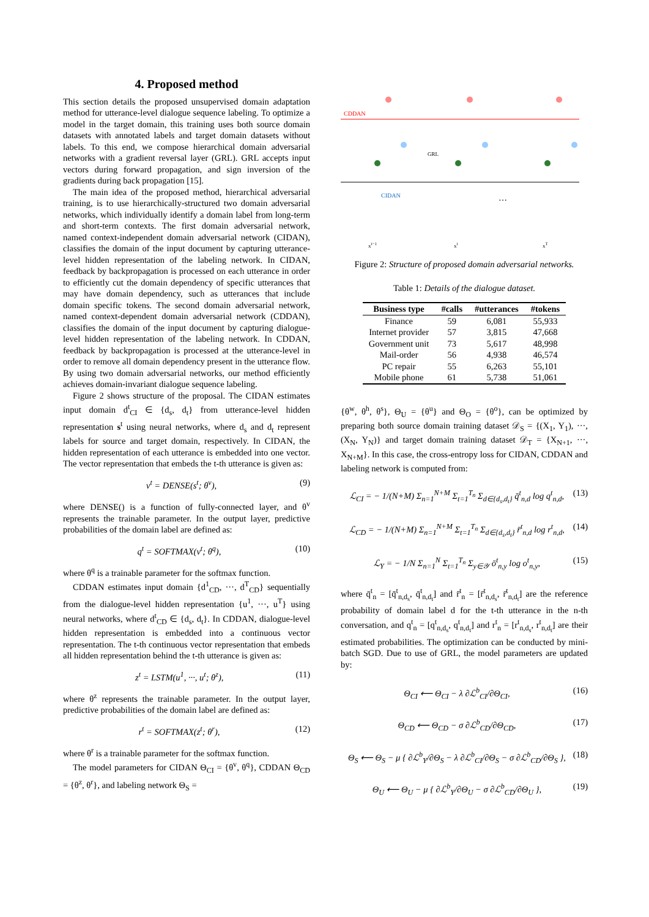4. Proposed method
This section details the proposed unsupervised domain adaptation method for utterance-level dialogue sequence labeling. To optimize a model in the target domain, this training uses both source domain datasets with annotated labels and target domain datasets without labels. To this end, we compose hierarchical domain adversarial networks with a gradient reversal layer (GRL). GRL accepts input vectors during forward propagation, and sign inversion of the gradients during back propagation [15].
The main idea of the proposed method, hierarchical adversarial training, is to use hierarchically-structured two domain adversarial networks, which individually identify a domain label from long-term and short-term contexts. The first domain adversarial network, named context-independent domain adversarial network (CIDAN), classifies the domain of the input document by capturing utterance-level hidden representation of the labeling network. In CIDAN, feedback by backpropagation is processed on each utterance in order to efficiently cut the domain dependency of specific utterances that may have domain dependency, such as utterances that include domain specific tokens. The second domain adversarial network, named context-dependent domain adversarial network (CDDAN), classifies the domain of the input document by capturing dialogue-level hidden representation of the labeling network. In CDDAN, feedback by backpropagation is processed at the utterance-level in order to remove all domain dependency present in the utterance flow. By using two domain adversarial networks, our method efficiently achieves domain-invariant dialogue sequence labeling.
Figure 2 shows structure of the proposal. The CIDAN estimates input domain d<sup>t</sup><sub>CI</sub> ∈ {d<sub>s</sub>, d<sub>t</sub>} from utterance-level hidden representation s<sup>t</sup> using neural networks, where d<sub>s</sub> and d<sub>t</sub> represent labels for source and target domain, respectively. In CIDAN, the hidden representation of each utterance is embedded into one vector. The vector representation that embeds the t-th utterance is given as:
v<sup>t</sup> = DENSE(s<sup>t</sup>; θ<sup>v</sup>), (9)
where DENSE() is a function of fully-connected layer, and θ<sup>v</sup> represents the trainable parameter. In the output layer, predictive probabilities of the domain label are defined as:
q<sup>t</sup> = SOFTMAX(v<sup>t</sup>; θ<sup>q</sup>), (10)
where θ<sup>q</sup> is a trainable parameter for the softmax function.
CDDAN estimates input domain {d<sup>1</sup><sub>CD</sub>, ···, d<sup>T</sup><sub>CD</sub>} sequentially from the dialogue-level hidden representation {u<sup>1</sup>, ···, u<sup>T</sup>} using neural networks, where d<sup>t</sup><sub>CD</sub> ∈ {d<sub>s</sub>, d<sub>t</sub>}. In CDDAN, dialogue-level hidden representation is embedded into a continuous vector representation. The t-th continuous vector representation that embeds all hidden representation behind the t-th utterance is given as:
z<sup>t</sup> = LSTM(u<sup>1</sup>, ···, u<sup>t</sup>; θ<sup>z</sup>), (11)
where θ<sup>z</sup> represents the trainable parameter. In the output layer, predictive probabilities of the domain label are defined as:
r<sup>t</sup> = SOFTMAX(z<sup>t</sup>; θ<sup>r</sup>), (12)
where θ<sup>r</sup> is a trainable parameter for the softmax function.
The model parameters for CIDAN Θ<sub>CI</sub> = {θ<sup>v</sup>, θ<sup>q</sup>}, CDDAN Θ<sub>CD</sub> = {θ<sup>z</sup>, θ<sup>r</sup>}, and labeling network Θ<sub>S</sub> =
CDDAN
CIDAN
GRL
…
xt−1
xt
xT
Figure 2: Structure of proposed domain adversarial networks.
Table 1: Details of the dialogue dataset.
| Business type | #calls | #utterances | #tokens |
| --- | --- | --- | --- |
| Finance | 59 | 6,081 | 55,933 |
| Internet provider | 57 | 3,815 | 47,668 |
| Government unit | 73 | 5,617 | 48,998 |
| Mail-order | 56 | 4,938 | 46,574 |
| PC repair | 55 | 6,263 | 55,101 |
| Mobile phone | 61 | 5,738 | 51,061 |
{θ<sup>w</sup>, θ<sup>h</sup>, θ<sup>s</sup>}, Θ<sub>U</sub> = {θ<sup>u</sup>} and Θ<sub>O</sub> = {θ<sup>o</sup>}, can be optimized by preparing both source domain training dataset 𝒟<sub>S</sub> = {(X<sub>1</sub>, Y<sub>1</sub>), ···, (X<sub>N</sub>, Y<sub>N</sub>)} and target domain training dataset 𝒟<sub>T</sub> = {X<sub>N+1</sub>, ···, X<sub>N+M</sub>}. In this case, the cross-entropy loss for CIDAN, CDDAN and labeling network is computed from:
ℒ<sub>CI</sub> = − 1/(N+M) Σ<sub>n=1</sub><sup>N+M</sup> Σ<sub>t=1</sub><sup>T<sub>n</sub></sup> Σ<sub>d∈{d<sub>s</sub>,d<sub>t</sub>}</sub> q̄<sup>t</sup><sub>n,d</sub> log q<sup>t</sup><sub>n,d</sub>, (13)
ℒ<sub>CD</sub> = − 1/(N+M) Σ<sub>n=1</sub><sup>N+M</sup> Σ<sub>t=1</sub><sup>T<sub>n</sub></sup> Σ<sub>d∈{d<sub>s</sub>,d<sub>t</sub>}</sub> r̄<sup>t</sup><sub>n,d</sub> log r<sup>t</sup><sub>n,d</sub>, (14)
ℒ<sub>Y</sub> = − 1/N Σ<sub>n=1</sub><sup>N</sup> Σ<sub>t=1</sub><sup>T<sub>n</sub></sup> Σ<sub>y∈𝒴</sub> ō<sup>t</sup><sub>n,y</sub> log o<sup>t</sup><sub>n,y</sub>, (15)
where q̄<sup>t</sup><sub>n</sub> = [q̄<sup>t</sup><sub>n,d<sub>s</sub></sub>, q̄<sup>t</sup><sub>n,d<sub>t</sub></sub>] and r̄<sup>t</sup><sub>n</sub> = [r̄<sup>t</sup><sub>n,d<sub>s</sub></sub>, r̄<sup>t</sup><sub>n,d<sub>t</sub></sub>] are the reference probability of domain label d for the t-th utterance in the n-th conversation, and q<sup>t</sup><sub>n</sub> = [q<sup>t</sup><sub>n,d<sub>s</sub></sub>, q<sup>t</sup><sub>n,d<sub>t</sub></sub>] and r<sup>t</sup><sub>n</sub> = [r<sup>t</sup><sub>n,d<sub>s</sub></sub>, r<sup>t</sup><sub>n,d<sub>t</sub></sub>] are their estimated probabilities. The optimization can be conducted by mini-batch SGD. Due to use of GRL, the model parameters are updated by:
Θ<sub>CI</sub> ⟵ Θ<sub>CI</sub> − λ ∂ℒ<sup>b</sup><sub>CI</sub>/∂Θ<sub>CI</sub>, (16)
Θ<sub>CD</sub> ⟵ Θ<sub>CD</sub> − σ ∂ℒ<sup>b</sup><sub>CD</sub>/∂Θ<sub>CD</sub>, (17)
Θ<sub>S</sub> ⟵ Θ<sub>S</sub> − μ { ∂ℒ<sup>b</sup><sub>Y</sub>/∂Θ<sub>S</sub> − λ ∂ℒ<sup>b</sup><sub>CI</sub>/∂Θ<sub>S</sub> − σ ∂ℒ<sup>b</sup><sub>CD</sub>/∂Θ<sub>S</sub> }, (18)
Θ<sub>U</sub> ⟵ Θ<sub>U</sub> − μ { ∂ℒ<sup>b</sup><sub>Y</sub>/∂Θ<sub>U</sub> − σ ∂ℒ<sup>b</sup><sub>CD</sub>/∂Θ<sub>U</sub> }, (19)